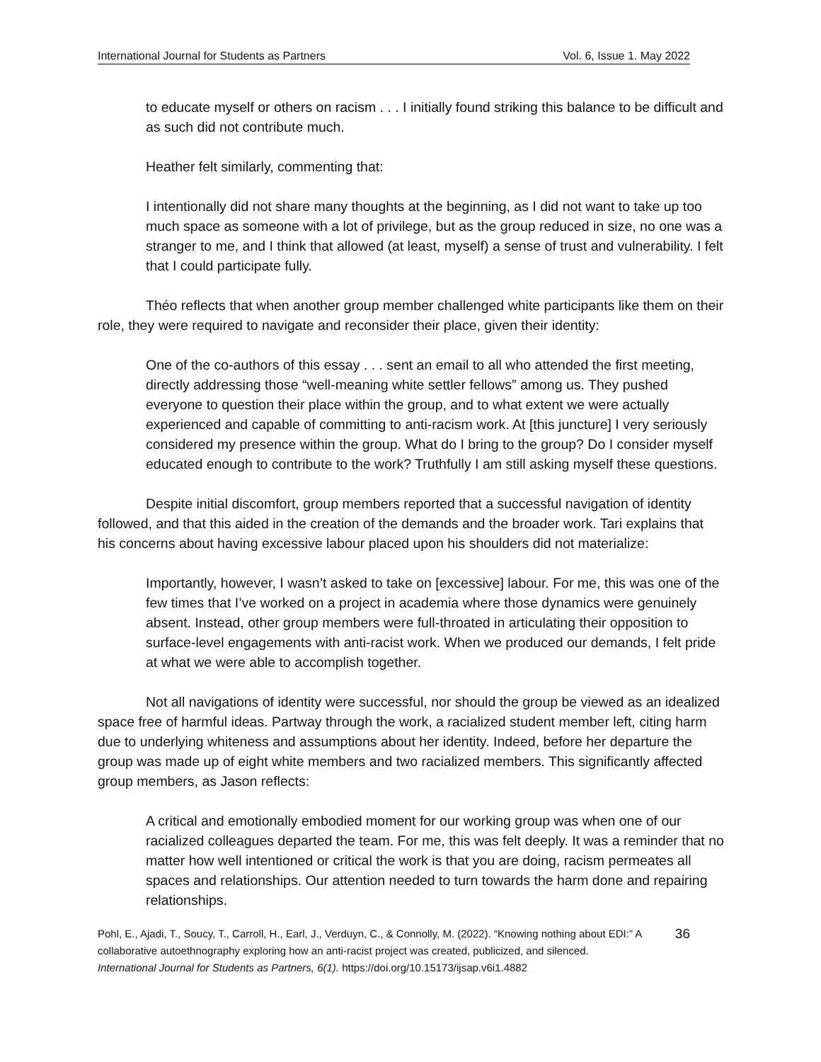International Journal for Students as Partners Vol. 6, Issue 1. May 2022
to educate myself or others on racism . . . I initially found striking this balance to be difficult and as such did not contribute much.
Heather felt similarly, commenting that:
I intentionally did not share many thoughts at the beginning, as I did not want to take up too much space as someone with a lot of privilege, but as the group reduced in size, no one was a stranger to me, and I think that allowed (at least, myself) a sense of trust and vulnerability. I felt that I could participate fully.
Théo reflects that when another group member challenged white participants like them on their role, they were required to navigate and reconsider their place, given their identity:
One of the co-authors of this essay . . . sent an email to all who attended the first meeting, directly addressing those “well-meaning white settler fellows” among us. They pushed everyone to question their place within the group, and to what extent we were actually experienced and capable of committing to anti-racism work. At [this juncture] I very seriously considered my presence within the group. What do I bring to the group? Do I consider myself educated enough to contribute to the work? Truthfully I am still asking myself these questions.
Despite initial discomfort, group members reported that a successful navigation of identity followed, and that this aided in the creation of the demands and the broader work. Tari explains that his concerns about having excessive labour placed upon his shoulders did not materialize:
Importantly, however, I wasn’t asked to take on [excessive] labour. For me, this was one of the few times that I’ve worked on a project in academia where those dynamics were genuinely absent. Instead, other group members were full-throated in articulating their opposition to surface-level engagements with anti-racist work. When we produced our demands, I felt pride at what we were able to accomplish together.
Not all navigations of identity were successful, nor should the group be viewed as an idealized space free of harmful ideas. Partway through the work, a racialized student member left, citing harm due to underlying whiteness and assumptions about her identity. Indeed, before her departure the group was made up of eight white members and two racialized members. This significantly affected group members, as Jason reflects:
A critical and emotionally embodied moment for our working group was when one of our racialized colleagues departed the team. For me, this was felt deeply. It was a reminder that no matter how well intentioned or critical the work is that you are doing, racism permeates all spaces and relationships. Our attention needed to turn towards the harm done and repairing relationships.
Pohl, E., Ajadi, T., Soucy, T., Carroll, H., Earl, J., Verduyn, C., & Connolly, M. (2022). “Knowing nothing about EDI:” A collaborative autoethnography exploring how an anti-racist project was created, publicized, and silenced. International Journal for Students as Partners, 6(1). https://doi.org/10.15173/ijsap.v6i1.4882
36